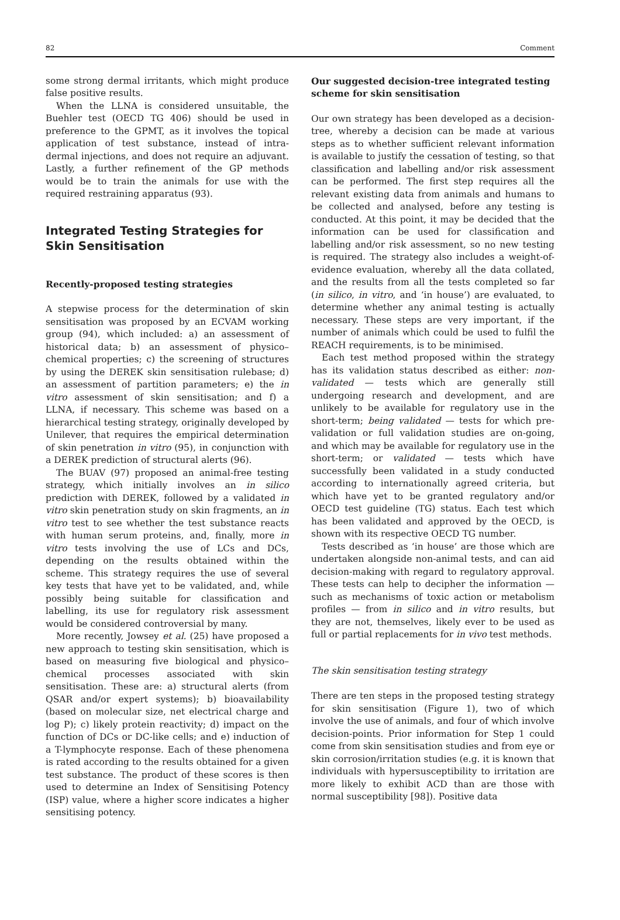82 Comment
some strong dermal irritants, which might produce false positive results.
When the LLNA is considered unsuitable, the Buehler test (OECD TG 406) should be used in preference to the GPMT, as it involves the topical application of test substance, instead of intra-dermal injections, and does not require an adjuvant. Lastly, a further refinement of the GP methods would be to train the animals for use with the required restraining apparatus (93).
Integrated Testing Strategies for Skin Sensitisation
Recently-proposed testing strategies
A stepwise process for the determination of skin sensitisation was proposed by an ECVAM working group (94), which included: a) an assessment of historical data; b) an assessment of physico–chemical properties; c) the screening of structures by using the DEREK skin sensitisation rulebase; d) an assessment of partition parameters; e) the in vitro assessment of skin sensitisation; and f) a LLNA, if necessary. This scheme was based on a hierarchical testing strategy, originally developed by Unilever, that requires the empirical determination of skin penetration in vitro (95), in conjunction with a DEREK prediction of structural alerts (96).
The BUAV (97) proposed an animal-free testing strategy, which initially involves an in silico prediction with DEREK, followed by a validated in vitro skin penetration study on skin fragments, an in vitro test to see whether the test substance reacts with human serum proteins, and, finally, more in vitro tests involving the use of LCs and DCs, depending on the results obtained within the scheme. This strategy requires the use of several key tests that have yet to be validated, and, while possibly being suitable for classification and labelling, its use for regulatory risk assessment would be considered controversial by many.
More recently, Jowsey et al. (25) have proposed a new approach to testing skin sensitisation, which is based on measuring five biological and physico–chemical processes associated with skin sensitisation. These are: a) structural alerts (from QSAR and/or expert systems); b) bioavailability (based on molecular size, net electrical charge and log P); c) likely protein reactivity; d) impact on the function of DCs or DC-like cells; and e) induction of a T-lymphocyte response. Each of these phenomena is rated according to the results obtained for a given test substance. The product of these scores is then used to determine an Index of Sensitising Potency (ISP) value, where a higher score indicates a higher sensitising potency.
Our suggested decision-tree integrated testing scheme for skin sensitisation
Our own strategy has been developed as a decision-tree, whereby a decision can be made at various steps as to whether sufficient relevant information is available to justify the cessation of testing, so that classification and labelling and/or risk assessment can be performed. The first step requires all the relevant existing data from animals and humans to be collected and analysed, before any testing is conducted. At this point, it may be decided that the information can be used for classification and labelling and/or risk assessment, so no new testing is required. The strategy also includes a weight-of-evidence evaluation, whereby all the data collated, and the results from all the tests completed so far (in silico, in vitro, and ‘in house’) are evaluated, to determine whether any animal testing is actually necessary. These steps are very important, if the number of animals which could be used to fulfil the REACH requirements, is to be minimised.
Each test method proposed within the strategy has its validation status described as either: non-validated — tests which are generally still undergoing research and development, and are unlikely to be available for regulatory use in the short-term; being validated — tests for which pre-validation or full validation studies are on-going, and which may be available for regulatory use in the short-term; or validated — tests which have successfully been validated in a study conducted according to internationally agreed criteria, but which have yet to be granted regulatory and/or OECD test guideline (TG) status. Each test which has been validated and approved by the OECD, is shown with its respective OECD TG number.
Tests described as ‘in house’ are those which are undertaken alongside non-animal tests, and can aid decision-making with regard to regulatory approval. These tests can help to decipher the information — such as mechanisms of toxic action or metabolism profiles — from in silico and in vitro results, but they are not, themselves, likely ever to be used as full or partial replacements for in vivo test methods.
The skin sensitisation testing strategy
There are ten steps in the proposed testing strategy for skin sensitisation (Figure 1), two of which involve the use of animals, and four of which involve decision-points. Prior information for Step 1 could come from skin sensitisation studies and from eye or skin corrosion/irritation studies (e.g. it is known that individuals with hypersusceptibility to irritation are more likely to exhibit ACD than are those with normal susceptibility [98]). Positive data